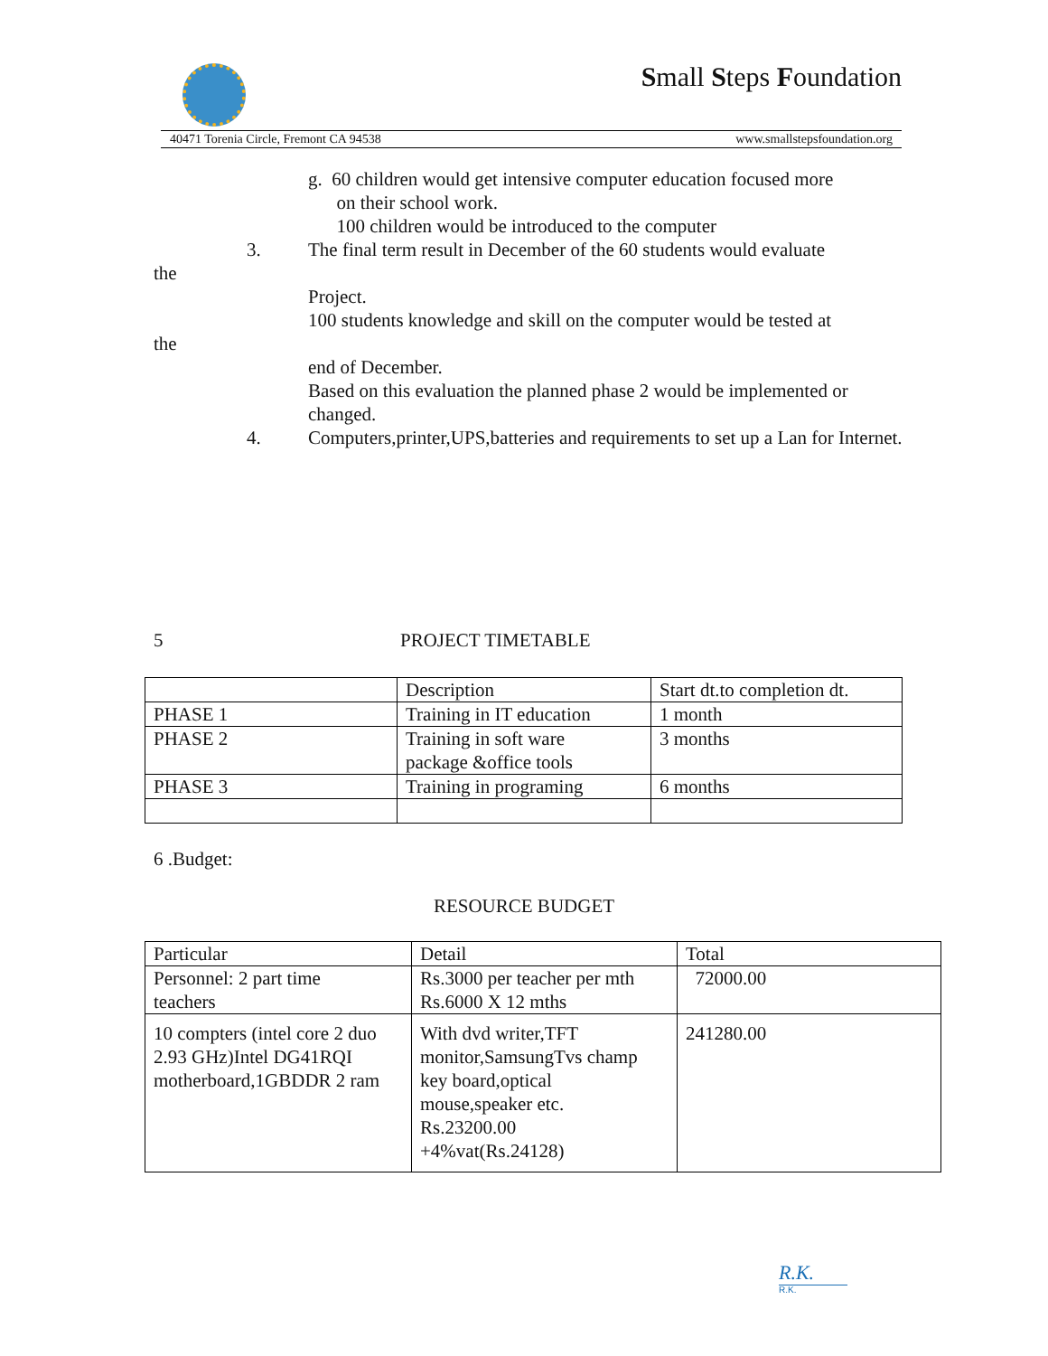Small Steps Foundation
40471 Torenia Circle, Fremont CA 94538 www.smallstepsfoundation.org
g. 60 children would get intensive computer education focused more
on their school work.
100 children would be introduced to the computer
3. The final term result in December of the 60 students would evaluate
the
Project.
100 students knowledge and skill on the computer would be tested at
the
end of December.
Based on this evaluation the planned phase 2 would be implemented or changed.
4. Computers,printer,UPS,batteries and requirements to set up a Lan for Internet.
5 PROJECT TIMETABLE
| | Description | Start dt.to completion dt. |
| PHASE 1 | Training in IT education | 1 month |
| PHASE 2 | Training in soft ware package &office tools | 3 months |
| PHASE 3 | Training in programing | 6 months |
6 .Budget:
RESOURCE BUDGET
| Particular | Detail | Total |
| Personnel: 2 part time teachers | Rs.3000 per teacher per mth Rs.6000 X 12 mths | 72000.00 |
| 10 compters (intel core 2 duo 2.93 GHz)Intel DG41RQI motherboard,1GBDDR 2 ram | With dvd writer,TFT monitor,SamsungTvs champ key board,optical mouse,speaker etc. Rs.23200.00 +4%vat(Rs.24128) | 241280.00 |
R.K.
R.K.